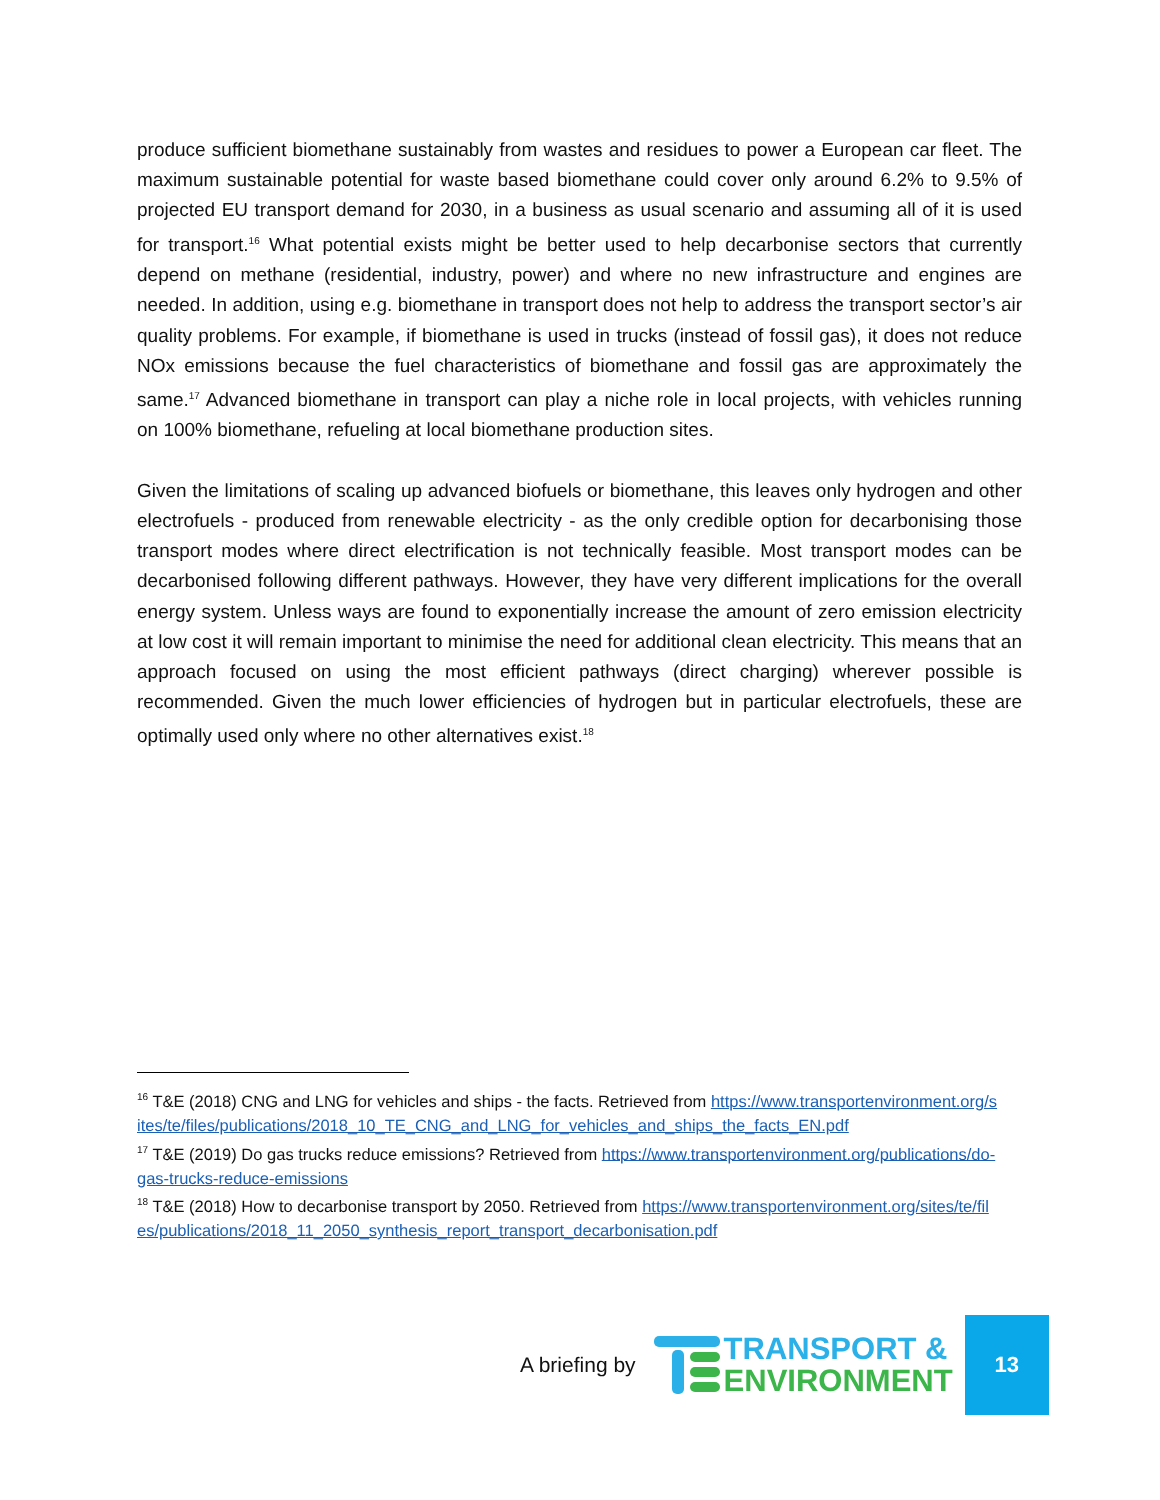produce sufficient biomethane sustainably from wastes and residues to power a European car fleet. The maximum sustainable potential for waste based biomethane could cover only around 6.2% to 9.5% of projected EU transport demand for 2030, in a business as usual scenario and assuming all of it is used for transport.<sup>16</sup> What potential exists might be better used to help decarbonise sectors that currently depend on methane (residential, industry, power) and where no new infrastructure and engines are needed. In addition, using e.g. biomethane in transport does not help to address the transport sector’s air quality problems. For example, if biomethane is used in trucks (instead of fossil gas), it does not reduce NOx emissions because the fuel characteristics of biomethane and fossil gas are approximately the same.<sup>17</sup> Advanced biomethane in transport can play a niche role in local projects, with vehicles running on 100% biomethane, refueling at local biomethane production sites.
Given the limitations of scaling up advanced biofuels or biomethane, this leaves only hydrogen and other electrofuels - produced from renewable electricity - as the only credible option for decarbonising those transport modes where direct electrification is not technically feasible. Most transport modes can be decarbonised following different pathways. However, they have very different implications for the overall energy system. Unless ways are found to exponentially increase the amount of zero emission electricity at low cost it will remain important to minimise the need for additional clean electricity. This means that an approach focused on using the most efficient pathways (direct charging) wherever possible is recommended. Given the much lower efficiencies of hydrogen but in particular electrofuels, these are optimally used only where no other alternatives exist.<sup>18</sup>
<sup>16</sup> T&E (2018) CNG and LNG for vehicles and ships - the facts. Retrieved from https://www.transportenvironment.org/sites/te/files/publications/2018_10_TE_CNG_and_LNG_for_vehicles_and_ships_the_facts_EN.pdf
<sup>17</sup> T&E (2019) Do gas trucks reduce emissions? Retrieved from https://www.transportenvironment.org/publications/do-gas-trucks-reduce-emissions
<sup>18</sup> T&E (2018) How to decarbonise transport by 2050. Retrieved from https://www.transportenvironment.org/sites/te/files/publications/2018_11_2050_synthesis_report_transport_decarbonisation.pdf
A briefing by
TRANSPORT &
ENVIRONMENT
13